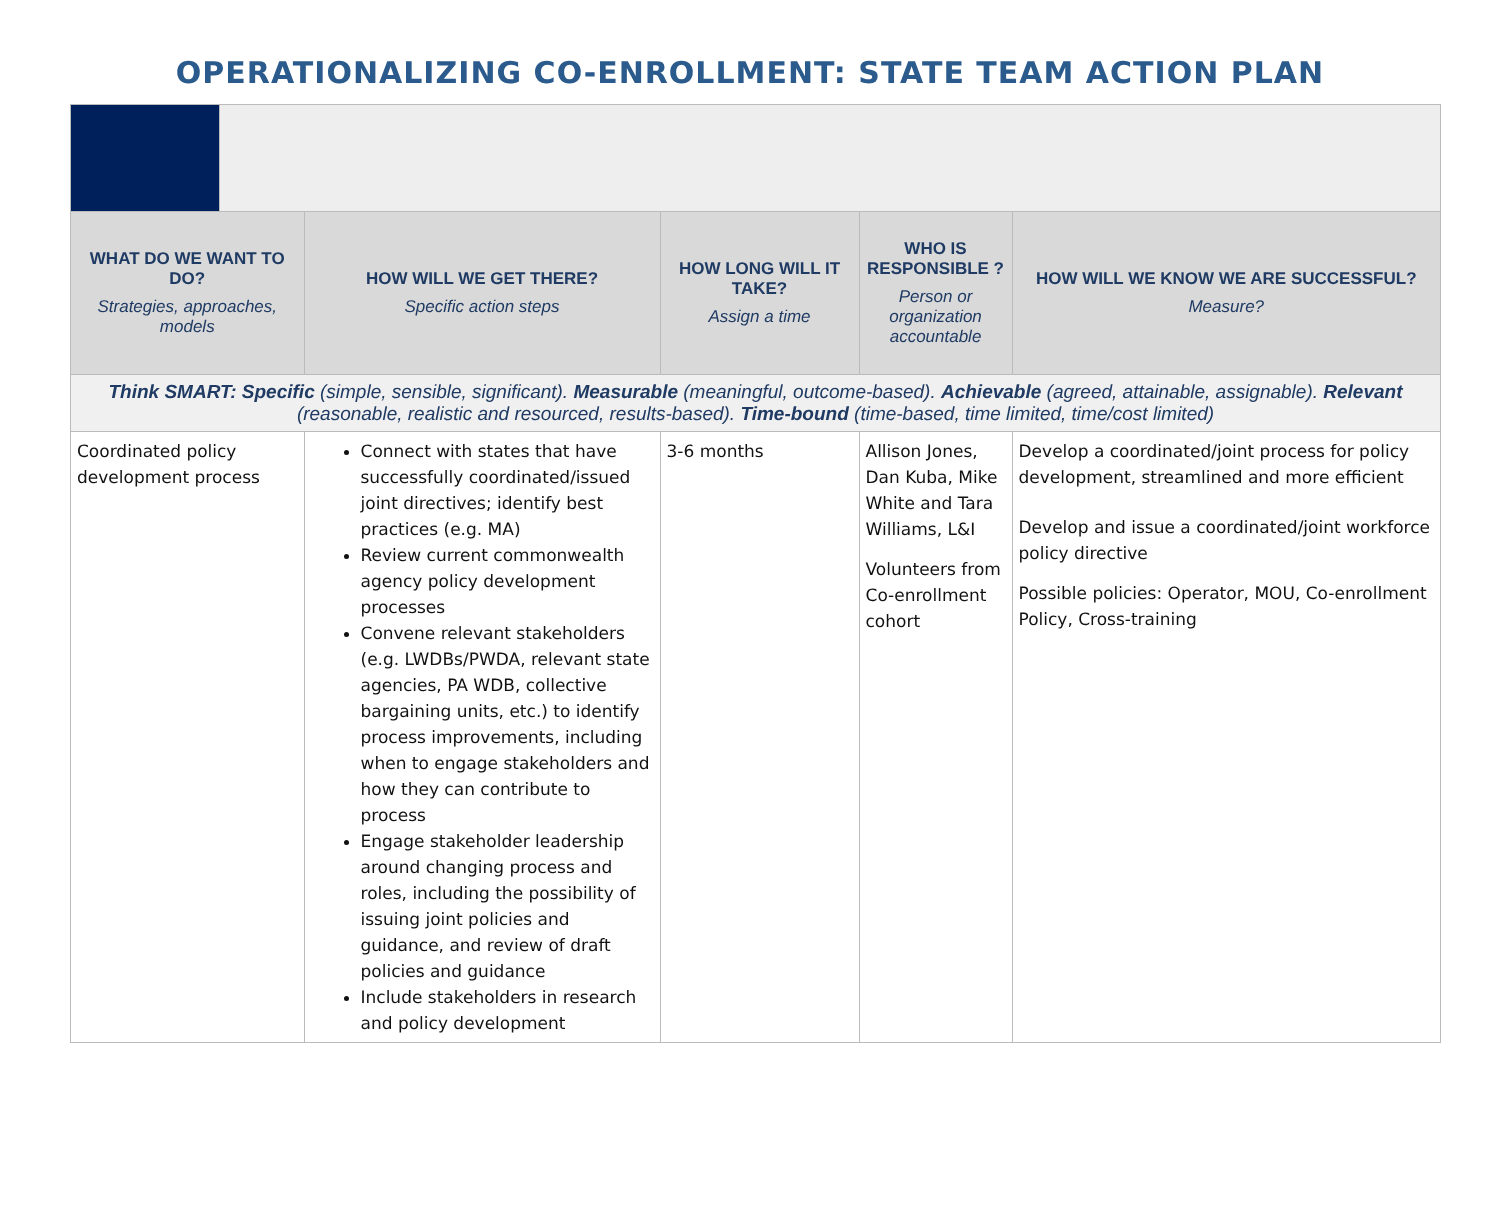OPERATIONALIZING CO-ENROLLMENT: STATE TEAM ACTION PLAN
| WHAT DO WE WANT TO DO? Strategies, approaches, models | | HOW WILL WE GET THERE? Specific action steps | HOW LONG WILL IT TAKE? Assign a time | WHO IS RESPONSIBLE ? Person or organization accountable | HOW WILL WE KNOW WE ARE SUCCESSFUL? Measure? |
| --- | --- | --- | --- | --- | --- |
| Think SMART: Specific (simple, sensible, significant). Measurable (meaningful, outcome-based). Achievable (agreed, attainable, assignable). Relevant (reasonable, realistic and resourced, results-based). Time-bound (time-based, time limited, time/cost limited) | | | | | |
| Coordinated policy development process | | Connect with states that have successfully coordinated/issued joint directives; identify best practices (e.g. MA) Review current commonwealth agency policy development processes Convene relevant stakeholders (e.g. LWDBs/PWDA, relevant state agencies, PA WDB, collective bargaining units, etc.) to identify process improvements, including when to engage stakeholders and how they can contribute to process Engage stakeholder leadership around changing process and roles, including the possibility of issuing joint policies and guidance, and review of draft policies and guidance Include stakeholders in research and policy development | 3-6 months | Allison Jones, Dan Kuba, Mike White and Tara Williams, L&I Volunteers from Co-enrollment cohort | Develop a coordinated/joint process for policy development, streamlined and more efficient Develop and issue a coordinated/joint workforce policy directive Possible policies: Operator, MOU, Co-enrollment Policy, Cross-training |